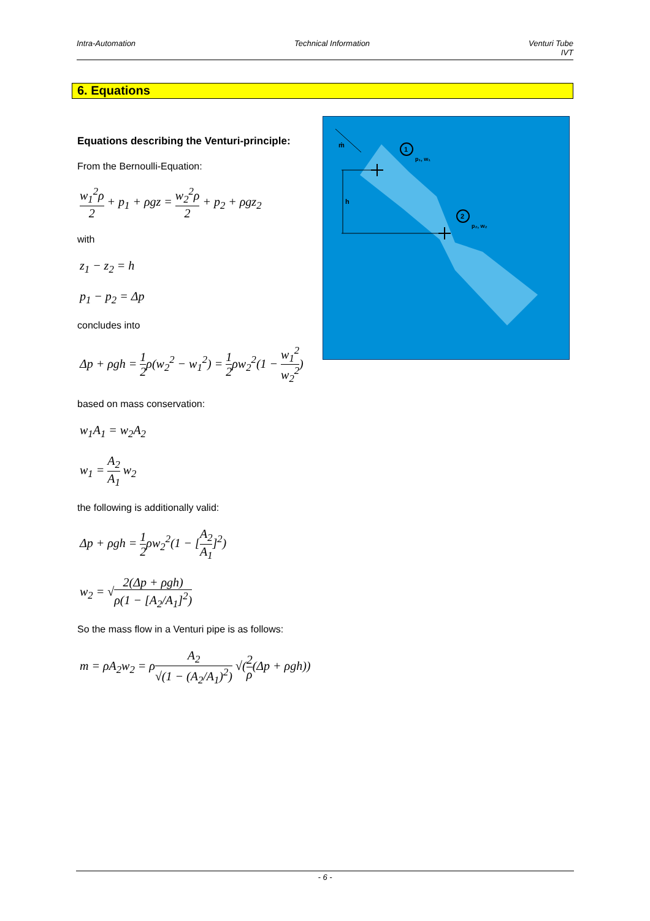Intra-Automation Technical Information Venturi Tube
IVT
6. Equations
Equations describing the Venturi-principle:
From the Bernoulli-Equation:
w<sub>1</sub><sup>2</sup>ρ 2 + p<sub>1</sub> + ρgz = w<sub>2</sub><sup>2</sup>ρ 2 + p<sub>2</sub> + ρgz<sub>2</sub>
with
z<sub>1</sub> − z<sub>2</sub> = h
p<sub>1</sub> − p<sub>2</sub> = Δp
concludes into
Δp + ρgh = 1 2ρ(w<sub>2</sub><sup>2</sup> − w<sub>1</sub><sup>2</sup>) = 1 2ρw<sub>2</sub><sup>2</sup>(1 − w<sub>1</sub><sup>2</sup> w<sub>2</sub><sup>2</sup>)
based on mass conservation:
w<sub>1</sub>A<sub>1</sub> = w<sub>2</sub>A<sub>2</sub>
w<sub>1</sub> = A<sub>2</sub> A<sub>1</sub> w<sub>2</sub>
the following is additionally valid:
Δp + ρgh = 1 2ρw<sub>2</sub><sup>2</sup>(1 − [A<sub>2</sub> A<sub>1</sub>]<sup>2</sup>)
w<sub>2</sub> = √2(Δp + ρgh) ρ(1 − [A<sub>2</sub>/A<sub>1</sub>]<sup>2</sup>)
So the mass flow in a Venturi pipe is as follows:
m = ρA<sub>2</sub>w<sub>2</sub> = ρA<sub>2</sub> √(1 − (A<sub>2</sub>/A<sub>1</sub>)<sup>2</sup>) √(2 ρ(Δp + ρgh))
ṁ
1
p₁, w₁
2
p₂, w₂
h
- 6 -